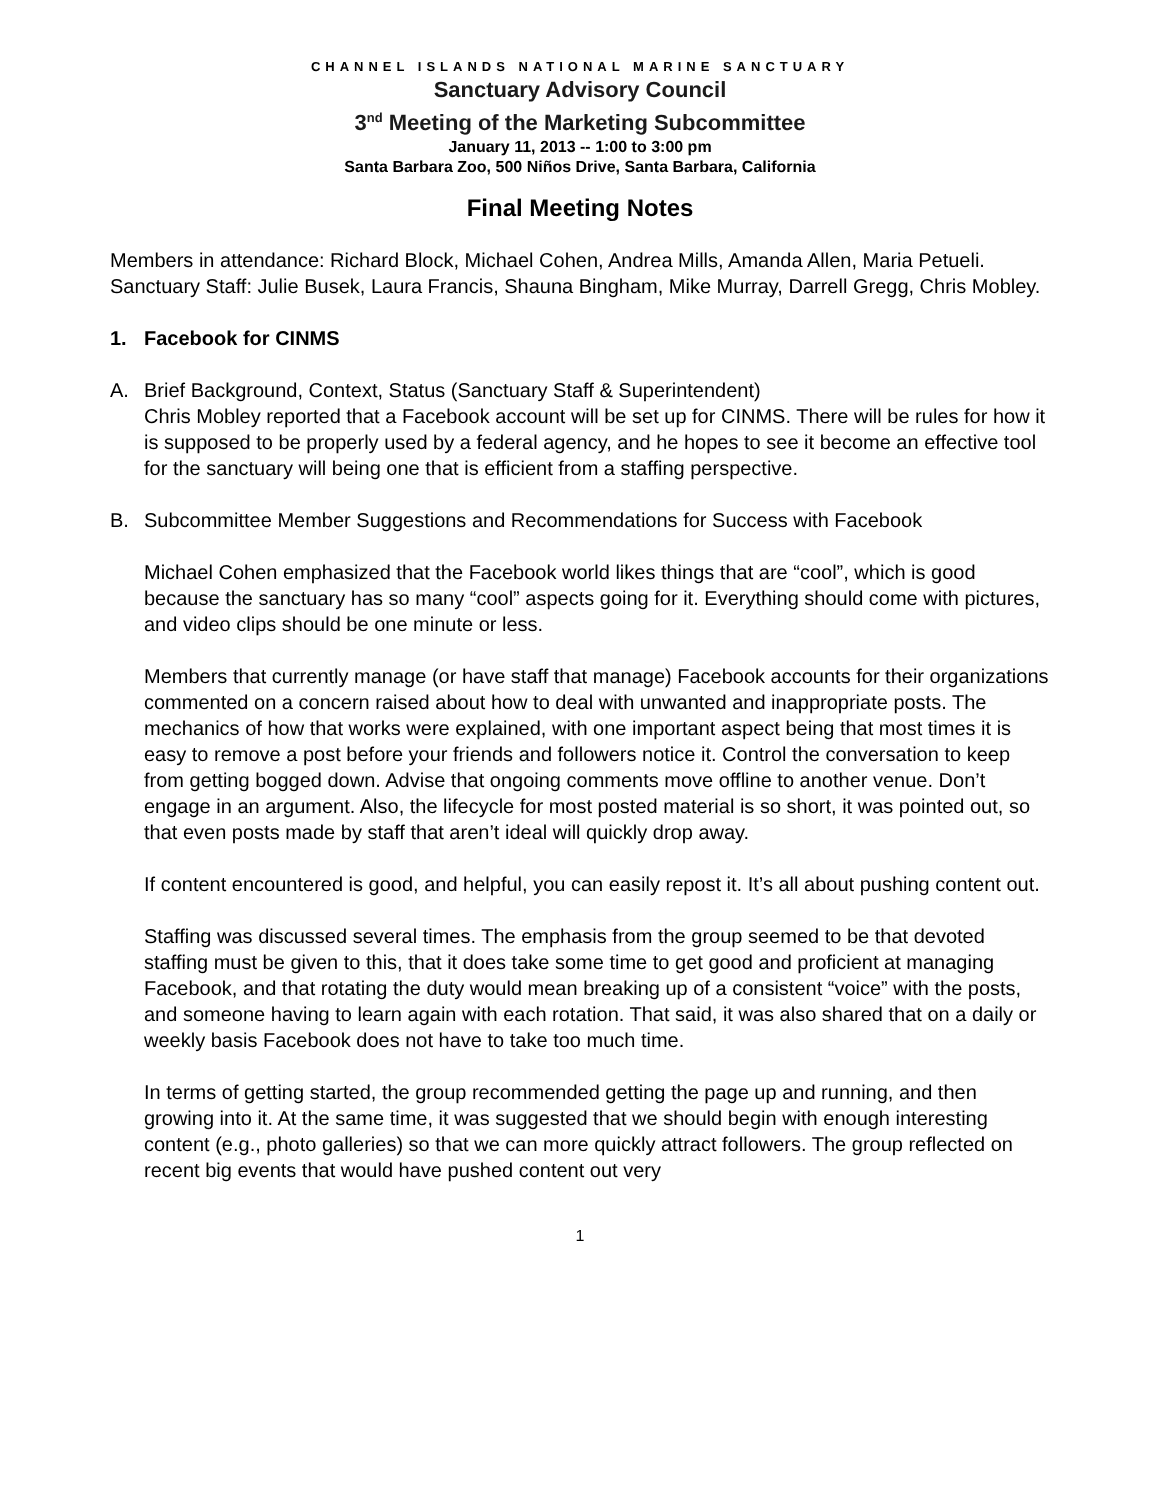CHANNEL ISLANDS NATIONAL MARINE SANCTUARY
Sanctuary Advisory Council
3<sup>nd</sup> Meeting of the Marketing Subcommittee
January 11, 2013 -- 1:00 to 3:00 pm
Santa Barbara Zoo, 500 Niños Drive, Santa Barbara, California
Final Meeting Notes
Members in attendance: Richard Block, Michael Cohen, Andrea Mills, Amanda Allen, Maria Petueli.
Sanctuary Staff: Julie Busek, Laura Francis, Shauna Bingham, Mike Murray, Darrell Gregg, Chris Mobley.
1. Facebook for CINMS
A. Brief Background, Context, Status (Sanctuary Staff & Superintendent)
Chris Mobley reported that a Facebook account will be set up for CINMS. There will be rules for how it is supposed to be properly used by a federal agency, and he hopes to see it become an effective tool for the sanctuary will being one that is efficient from a staffing perspective.
B. Subcommittee Member Suggestions and Recommendations for Success with Facebook
Michael Cohen emphasized that the Facebook world likes things that are “cool”, which is good because the sanctuary has so many “cool” aspects going for it. Everything should come with pictures, and video clips should be one minute or less.
Members that currently manage (or have staff that manage) Facebook accounts for their organizations commented on a concern raised about how to deal with unwanted and inappropriate posts. The mechanics of how that works were explained, with one important aspect being that most times it is easy to remove a post before your friends and followers notice it. Control the conversation to keep from getting bogged down. Advise that ongoing comments move offline to another venue. Don’t engage in an argument. Also, the lifecycle for most posted material is so short, it was pointed out, so that even posts made by staff that aren’t ideal will quickly drop away.
If content encountered is good, and helpful, you can easily repost it. It’s all about pushing content out.
Staffing was discussed several times. The emphasis from the group seemed to be that devoted staffing must be given to this, that it does take some time to get good and proficient at managing Facebook, and that rotating the duty would mean breaking up of a consistent “voice” with the posts, and someone having to learn again with each rotation. That said, it was also shared that on a daily or weekly basis Facebook does not have to take too much time.
In terms of getting started, the group recommended getting the page up and running, and then growing into it. At the same time, it was suggested that we should begin with enough interesting content (e.g., photo galleries) so that we can more quickly attract followers. The group reflected on recent big events that would have pushed content out very
1